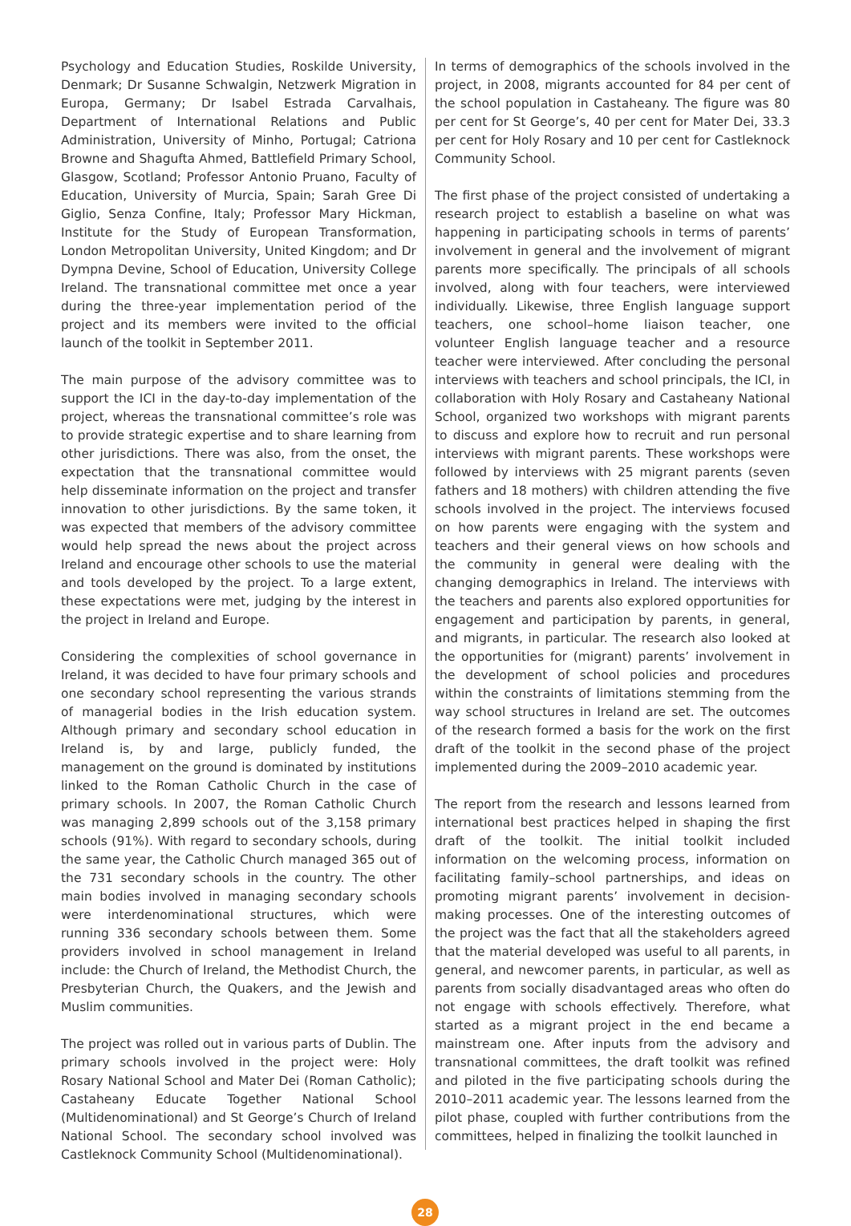Psychology and Education Studies, Roskilde University, Denmark; Dr Susanne Schwalgin, Netzwerk Migration in Europa, Germany; Dr Isabel Estrada Carvalhais, Department of International Relations and Public Administration, University of Minho, Portugal; Catriona Browne and Shagufta Ahmed, Battlefield Primary School, Glasgow, Scotland; Professor Antonio Pruano, Faculty of Education, University of Murcia, Spain; Sarah Gree Di Giglio, Senza Confine, Italy; Professor Mary Hickman, Institute for the Study of European Transformation, London Metropolitan University, United Kingdom; and Dr Dympna Devine, School of Education, University College Ireland. The transnational committee met once a year during the three-year implementation period of the project and its members were invited to the official launch of the toolkit in September 2011.
The main purpose of the advisory committee was to support the ICI in the day-to-day implementation of the project, whereas the transnational committee’s role was to provide strategic expertise and to share learning from other jurisdictions. There was also, from the onset, the expectation that the transnational committee would help disseminate information on the project and transfer innovation to other jurisdictions. By the same token, it was expected that members of the advisory committee would help spread the news about the project across Ireland and encourage other schools to use the material and tools developed by the project. To a large extent, these expectations were met, judging by the interest in the project in Ireland and Europe.
Considering the complexities of school governance in Ireland, it was decided to have four primary schools and one secondary school representing the various strands of managerial bodies in the Irish education system. Although primary and secondary school education in Ireland is, by and large, publicly funded, the management on the ground is dominated by institutions linked to the Roman Catholic Church in the case of primary schools. In 2007, the Roman Catholic Church was managing 2,899 schools out of the 3,158 primary schools (91%). With regard to secondary schools, during the same year, the Catholic Church managed 365 out of the 731 secondary schools in the country. The other main bodies involved in managing secondary schools were interdenominational structures, which were running 336 secondary schools between them. Some providers involved in school management in Ireland include: the Church of Ireland, the Methodist Church, the Presbyterian Church, the Quakers, and the Jewish and Muslim communities.
The project was rolled out in various parts of Dublin. The primary schools involved in the project were: Holy Rosary National School and Mater Dei (Roman Catholic); Castaheany Educate Together National School (Multidenominational) and St George’s Church of Ireland National School. The secondary school involved was Castleknock Community School (Multidenominational).
In terms of demographics of the schools involved in the project, in 2008, migrants accounted for 84 per cent of the school population in Castaheany. The figure was 80 per cent for St George’s, 40 per cent for Mater Dei, 33.3 per cent for Holy Rosary and 10 per cent for Castleknock Community School.
The first phase of the project consisted of undertaking a research project to establish a baseline on what was happening in participating schools in terms of parents’ involvement in general and the involvement of migrant parents more specifically. The principals of all schools involved, along with four teachers, were interviewed individually. Likewise, three English language support teachers, one school–home liaison teacher, one volunteer English language teacher and a resource teacher were interviewed. After concluding the personal interviews with teachers and school principals, the ICI, in collaboration with Holy Rosary and Castaheany National School, organized two workshops with migrant parents to discuss and explore how to recruit and run personal interviews with migrant parents. These workshops were followed by interviews with 25 migrant parents (seven fathers and 18 mothers) with children attending the five schools involved in the project. The interviews focused on how parents were engaging with the system and teachers and their general views on how schools and the community in general were dealing with the changing demographics in Ireland. The interviews with the teachers and parents also explored opportunities for engagement and participation by parents, in general, and migrants, in particular. The research also looked at the opportunities for (migrant) parents’ involvement in the development of school policies and procedures within the constraints of limitations stemming from the way school structures in Ireland are set. The outcomes of the research formed a basis for the work on the first draft of the toolkit in the second phase of the project implemented during the 2009–2010 academic year.
The report from the research and lessons learned from international best practices helped in shaping the first draft of the toolkit. The initial toolkit included information on the welcoming process, information on facilitating family–school partnerships, and ideas on promoting migrant parents’ involvement in decision-making processes. One of the interesting outcomes of the project was the fact that all the stakeholders agreed that the material developed was useful to all parents, in general, and newcomer parents, in particular, as well as parents from socially disadvantaged areas who often do not engage with schools effectively. Therefore, what started as a migrant project in the end became a mainstream one. After inputs from the advisory and transnational committees, the draft toolkit was refined and piloted in the five participating schools during the 2010–2011 academic year. The lessons learned from the pilot phase, coupled with further contributions from the committees, helped in finalizing the toolkit launched in
28